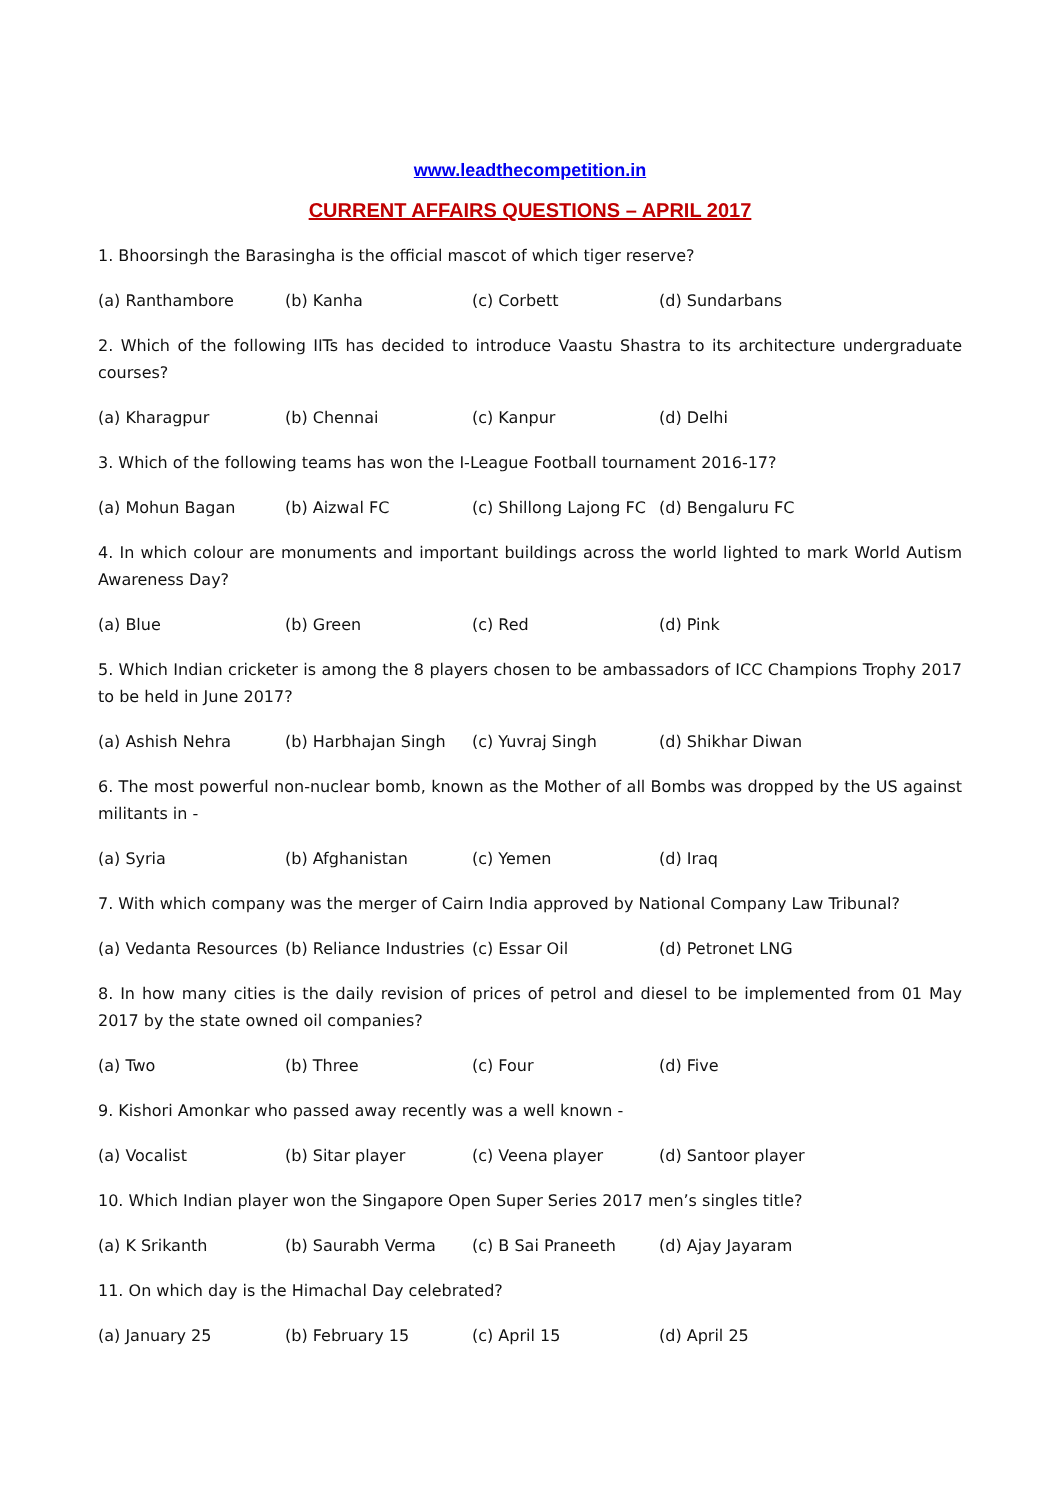www.leadthecompetition.in
CURRENT AFFAIRS QUESTIONS – APRIL 2017
1. Bhoorsingh the Barasingha is the official mascot of which tiger reserve?
(a) Ranthambore (b) Kanha (c) Corbett (d) Sundarbans
2. Which of the following IITs has decided to introduce Vaastu Shastra to its architecture undergraduate courses?
(a) Kharagpur (b) Chennai (c) Kanpur (d) Delhi
3. Which of the following teams has won the I-League Football tournament 2016-17?
(a) Mohun Bagan (b) Aizwal FC (c) Shillong Lajong FC (d) Bengaluru FC
4. In which colour are monuments and important buildings across the world lighted to mark World Autism Awareness Day?
(a) Blue (b) Green (c) Red (d) Pink
5. Which Indian cricketer is among the 8 players chosen to be ambassadors of ICC Champions Trophy 2017 to be held in June 2017?
(a) Ashish Nehra (b) Harbhajan Singh (c) Yuvraj Singh (d) Shikhar Diwan
6. The most powerful non-nuclear bomb, known as the Mother of all Bombs was dropped by the US against militants in -
(a) Syria (b) Afghanistan (c) Yemen (d) Iraq
7. With which company was the merger of Cairn India approved by National Company Law Tribunal?
(a) Vedanta Resources (b) Reliance Industries (c) Essar Oil (d) Petronet LNG
8. In how many cities is the daily revision of prices of petrol and diesel to be implemented from 01 May 2017 by the state owned oil companies?
(a) Two (b) Three (c) Four (d) Five
9. Kishori Amonkar who passed away recently was a well known -
(a) Vocalist (b) Sitar player (c) Veena player (d) Santoor player
10. Which Indian player won the Singapore Open Super Series 2017 men’s singles title?
(a) K Srikanth (b) Saurabh Verma (c) B Sai Praneeth (d) Ajay Jayaram
11. On which day is the Himachal Day celebrated?
(a) January 25 (b) February 15 (c) April 15 (d) April 25